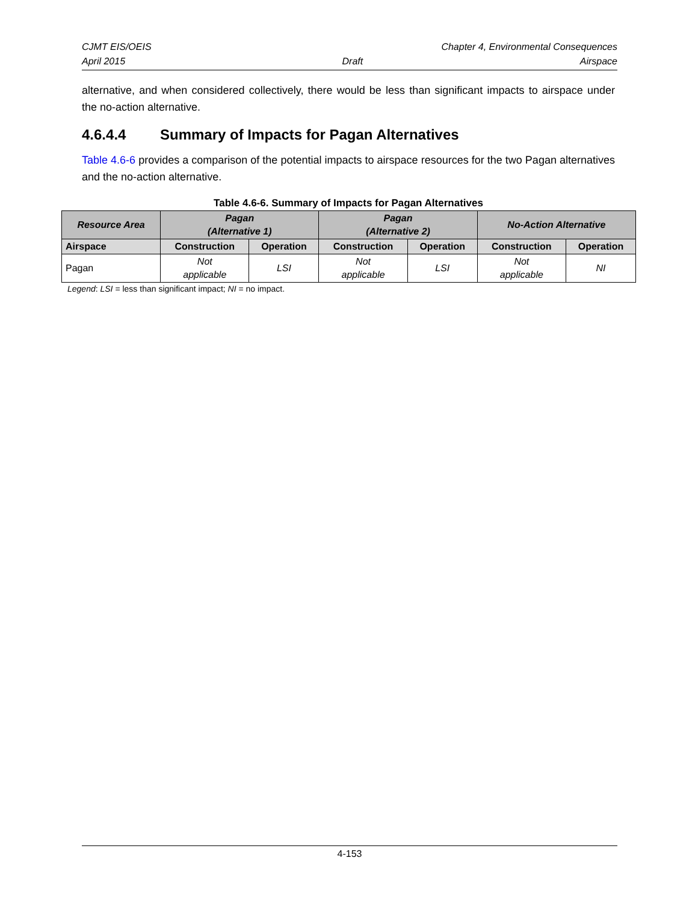CJMT EIS/OEIS Chapter 4, Environmental Consequences
April 2015 Draft Airspace
alternative, and when considered collectively, there would be less than significant impacts to airspace under the no-action alternative.
4.6.4.4 Summary of Impacts for Pagan Alternatives
Table 4.6-6 provides a comparison of the potential impacts to airspace resources for the two Pagan alternatives and the no-action alternative.
Table 4.6-6. Summary of Impacts for Pagan Alternatives
| Resource Area | Pagan (Alternative 1) | | Pagan (Alternative 2) | | No-Action Alternative | |
| --- | --- | --- | --- | --- | --- | --- |
| Airspace | Construction | Operation | Construction | Operation | Construction | Operation |
| Pagan | Not applicable | LSI | Not applicable | LSI | Not applicable | NI |
Legend: LSI = less than significant impact; NI = no impact.
4-153